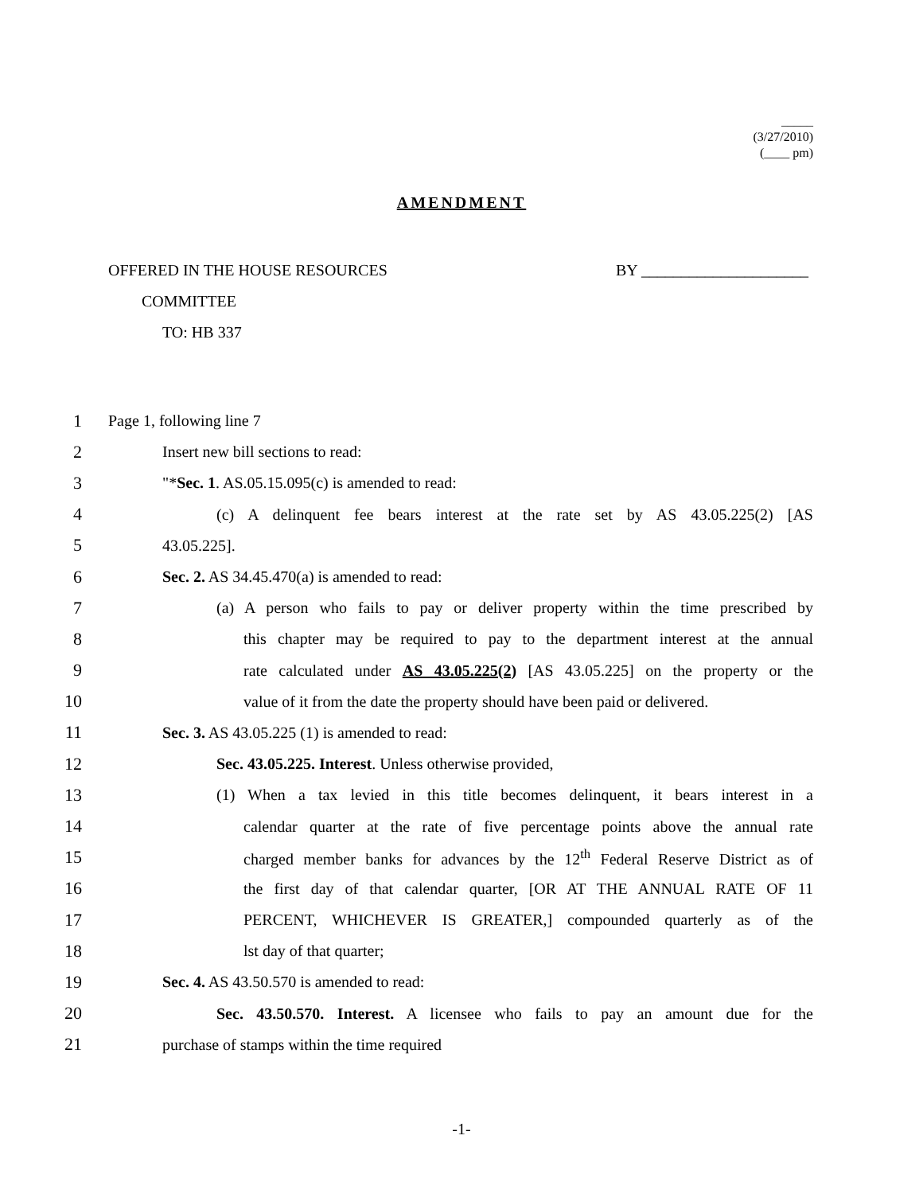_____
(3/27/2010)
(____ pm)
AMENDMENT
OFFERED IN THE HOUSE RESOURCES BY _____________________
COMMITTEE
TO: HB 337
1 Page 1, following line 7
2 Insert new bill sections to read:
3 "*Sec. 1. AS.05.15.095(c) is amended to read:
4 (c) A delinquent fee bears interest at the rate set by AS 43.05.225(2) [AS
5 43.05.225].
6 Sec. 2. AS 34.45.470(a) is amended to read:
7 (a) A person who fails to pay or deliver property within the time prescribed by
8 this chapter may be required to pay to the department interest at the annual
9 rate calculated under AS 43.05.225(2) [AS 43.05.225] on the property or the
10 value of it from the date the property should have been paid or delivered.
11 Sec. 3. AS 43.05.225 (1) is amended to read:
12 Sec. 43.05.225. Interest. Unless otherwise provided,
13 (1) When a tax levied in this title becomes delinquent, it bears interest in a
14 calendar quarter at the rate of five percentage points above the annual rate
15 charged member banks for advances by the 12<sup>th</sup> Federal Reserve District as of
16 the first day of that calendar quarter, [OR AT THE ANNUAL RATE OF 11
17 PERCENT, WHICHEVER IS GREATER,] compounded quarterly as of the
18 lst day of that quarter;
19 Sec. 4. AS 43.50.570 is amended to read:
20 Sec. 43.50.570. Interest. A licensee who fails to pay an amount due for the
21 purchase of stamps within the time required
-1-